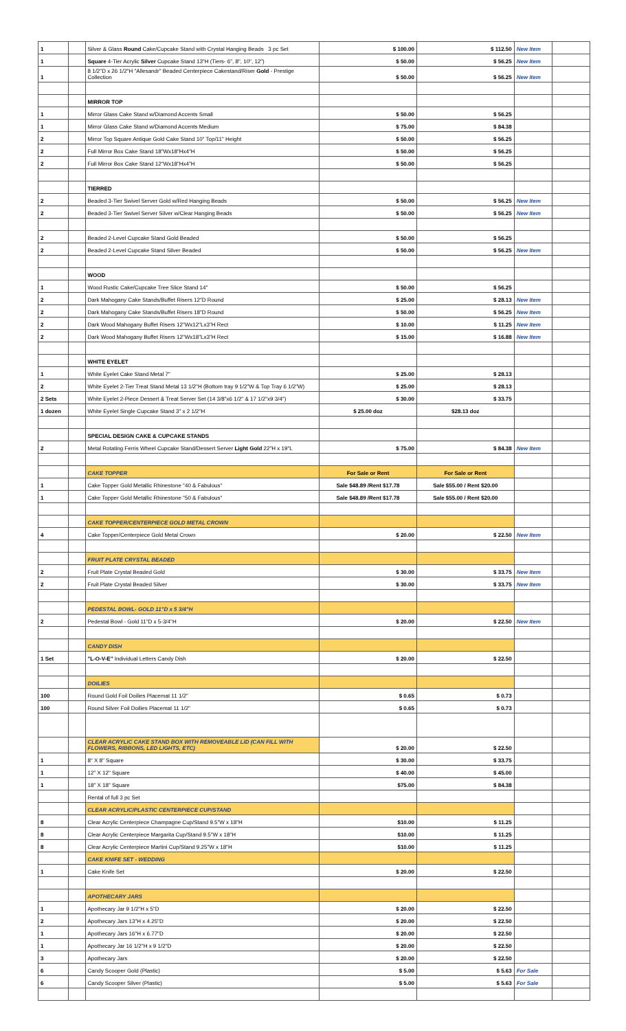| 1 | | Silver & Glass Round Cake/Cupcake Stand with Crystal Hanging Beads 3 pc Set | $ 100.00 | $ 112.50 | New Item | |
| 1 | | Square 4-Tier Acrylic Silver Cupcake Stand 13"H (Tiers- 6", 8", 10", 12") | $ 50.00 | $ 56.25 | New Item | |
| 1 | | 8 1/2"D x 26 1/2"H "Allesandr" Beaded Centerpiece Cakestand/Riser Gold - Prestige Collection | $ 50.00 | $ 56.25 | New Item | |
| | | MIRROR TOP | | | | |
| 1 | | Mirror Glass Cake Stand w/Diamond Accents Small | $ 50.00 | $ 56.25 | | |
| 1 | | Mirror Glass Cake Stand w/Diamond Accents Medium | $ 75.00 | $ 84.38 | | |
| 2 | | Mirror Top Square Antique Gold Cake Stand 10" Top/11" Height | $ 50.00 | $ 56.25 | | |
| 2 | | Full Mirror Box Cake Stand 18"Wx18"Hx4"H | $ 50.00 | $ 56.25 | | |
| 2 | | Full Mirror Box Cake Stand 12"Wx18"Hx4"H | $ 50.00 | $ 56.25 | | |
| | | TIERRED | | | | |
| 2 | | Beaded 3-Tier Swivel Server Gold w/Red Hanging Beads | $ 50.00 | $ 56.25 | New Item | |
| 2 | | Beaded 3-Tier Swivel Server Silver w/Clear Hanging Beads | $ 50.00 | $ 56.25 | New Item | |
| 2 | | Beaded 2-Level Cupcake Stand Gold Beaded | $ 50.00 | $ 56.25 | | |
| 2 | | Beaded 2-Level Cupcake Stand Silver Beaded | $ 50.00 | $ 56.25 | New Item | |
| | | WOOD | | | | |
| 1 | | Wood Rustic Cake/Cupcake Tree Slice Stand 14" | $ 50.00 | $ 56.25 | | |
| 2 | | Dark Mahogany Cake Stands/Buffet Risers 12"D Round | $ 25.00 | $ 28.13 | New Item | |
| 2 | | Dark Mahogany Cake Stands/Buffet Risers 18"D Round | $ 50.00 | $ 56.25 | New Item | |
| 2 | | Dark Wood Mahogany Buffet Risers 12"Wx12"Lx3"H Rect | $ 10.00 | $ 11.25 | New Item | |
| 2 | | Dark Wood Mahogany Buffet Risers 12"Wx18"Lx3"H Rect | $ 15.00 | $ 16.88 | New Item | |
| | | WHITE EYELET | | | | |
| 1 | | White Eyelet Cake Stand Metal 7" | $ 25.00 | $ 28.13 | | |
| 2 | | White Eyelet 2-Tier Treat Stand Metal 13 1/2"H (Bottom tray 9 1/2"W & Top Tray 6 1/2"W) | $ 25.00 | $ 28.13 | | |
| 2 Sets | | White Eyelet 2-Piece Dessert & Treat Server Set (14 3/8"x6 1/2" & 17 1/2"x9 3/4") | $ 30.00 | $ 33.75 | | |
| 1 dozen | | White Eyelet Single Cupcake Stand 3" x 2 1/2"H | $ 25.00 doz | $28.13 doz | | |
| | | SPECIAL DESIGN CAKE & CUPCAKE STANDS | | | | |
| 2 | | Metal Rotating Ferris Wheel Cupcake Stand/Dessert Server Light Gold 22"H x 19"L | $ 75.00 | $ 84.38 | New Item | |
| | | CAKE TOPPER | For Sale or Rent | For Sale or Rent | | |
| 1 | | Cake Topper Gold Metallic Rhinestone "40 & Fabulous" | Sale $48.89 /Rent $17.78 | Sale $55.00 / Rent $20.00 | | |
| 1 | | Cake Topper Gold Metallic Rhinestone "50 & Fabulous" | Sale $48.89 /Rent $17.78 | Sale $55.00 / Rent $20.00 | | |
| | | CAKE TOPPER/CENTERPIECE GOLD METAL CROWN | | | | |
| 4 | | Cake Topper/Centerpiece Gold Metal Crown | $ 20.00 | $ 22.50 | New Item | |
| | | FRUIT PLATE CRYSTAL BEADED | | | | |
| 2 | | Fruit Plate Crystal Beaded Gold | $ 30.00 | $ 33.75 | New Item | |
| 2 | | Fruit Plate Crystal Beaded Silver | $ 30.00 | $ 33.75 | New Item | |
| | | PEDESTAL BOWL- GOLD 11"D x 5 3/4"H | | | | |
| 2 | | Pedestal Bowl - Gold 11"D x 5-3/4"H | $ 20.00 | $ 22.50 | New Item | |
| | | CANDY DISH | | | | |
| 1 Set | | "L-O-V-E" Individual Letters Candy Dish | $ 20.00 | $ 22.50 | | |
| | | DOILIES | | | | |
| 100 | | Round Gold Foil Doilies Placemat 11 1/2" | $ 0.65 | $ 0.73 | | |
| 100 | | Round Silver Foil Doilies Placemat 11 1/2" | $ 0.65 | $ 0.73 | | |
| | | CLEAR ACRYLIC CAKE STAND BOX WITH REMOVEABLE LID (CAN FILL WITH FLOWERS, RIBBONS, LED LIGHTS, ETC) | $ 20.00 | $ 22.50 | | |
| 1 | | 8" X 8" Square | $ 30.00 | $ 33.75 | | |
| 1 | | 12" X 12" Square | $ 40.00 | $ 45.00 | | |
| 1 | | 18" X 18" Square | $75.00 | $ 84.38 | | |
| | | Rental of full 3 pc Set | | | | |
| | | CLEAR ACRYLIC/PLASTIC CENTERPIECE CUP/STAND | | | | |
| 8 | | Clear Acrylic Centerpiece Champagne Cup/Stand 9.5"W x 18"H | $10.00 | $ 11.25 | | |
| 8 | | Clear Acrylic Centerpiece Margarita Cup/Stand 9.5"W x 18"H | $10.00 | $ 11.25 | | |
| 8 | | Clear Acrylic Centerpiece Martini Cup/Stand 9.25"W x 18"H | $10.00 | $ 11.25 | | |
| | | CAKE KNIFE SET - WEDDING | | | | |
| 1 | | Cake Knife Set | $ 20.00 | $ 22.50 | | |
| | | APOTHECARY JARS | | | | |
| 1 | | Apothecary Jar 9 1/2"H x 5"D | $ 20.00 | $ 22.50 | | |
| 2 | | Apothecary Jars 13"H x 4.25"D | $ 20.00 | $ 22.50 | | |
| 1 | | Apothecary Jars 16"H x 6.77"D | $ 20.00 | $ 22.50 | | |
| 1 | | Apothecary Jar 16 1/2"H x 9 1/2"D | $ 20.00 | $ 22.50 | | |
| 3 | | Apothecary Jars | $ 20.00 | $ 22.50 | | |
| 6 | | Candy Scooper Gold (Plastic) | $ 5.00 | $ 5.63 | For Sale | |
| 6 | | Candy Scooper Silver (Plastic) | $ 5.00 | $ 5.63 | For Sale | |